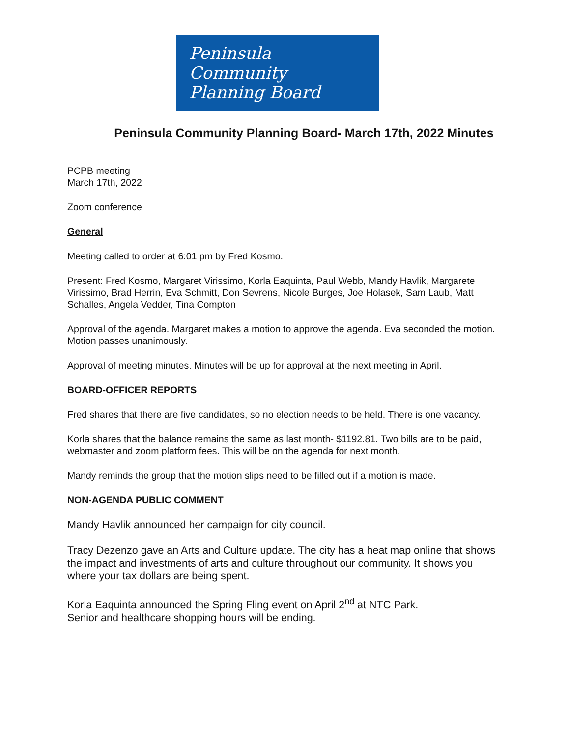Peninsula
Community
Planning Board
Peninsula Community Planning Board- March 17th, 2022 Minutes
PCPB meeting
March 17th, 2022
Zoom conference
General
Meeting called to order at 6:01 pm by Fred Kosmo.
Present: Fred Kosmo, Margaret Virissimo, Korla Eaquinta, Paul Webb, Mandy Havlik, Margarete Virissimo, Brad Herrin, Eva Schmitt, Don Sevrens, Nicole Burges, Joe Holasek, Sam Laub, Matt Schalles, Angela Vedder, Tina Compton
Approval of the agenda. Margaret makes a motion to approve the agenda. Eva seconded the motion. Motion passes unanimously.
Approval of meeting minutes. Minutes will be up for approval at the next meeting in April.
BOARD-OFFICER REPORTS
Fred shares that there are five candidates, so no election needs to be held. There is one vacancy.
Korla shares that the balance remains the same as last month- $1192.81. Two bills are to be paid, webmaster and zoom platform fees. This will be on the agenda for next month.
Mandy reminds the group that the motion slips need to be filled out if a motion is made.
NON-AGENDA PUBLIC COMMENT
Mandy Havlik announced her campaign for city council.
Tracy Dezenzo gave an Arts and Culture update. The city has a heat map online that shows the impact and investments of arts and culture throughout our community. It shows you where your tax dollars are being spent.
Korla Eaquinta announced the Spring Fling event on April 2<sup>nd</sup> at NTC Park.
Senior and healthcare shopping hours will be ending.